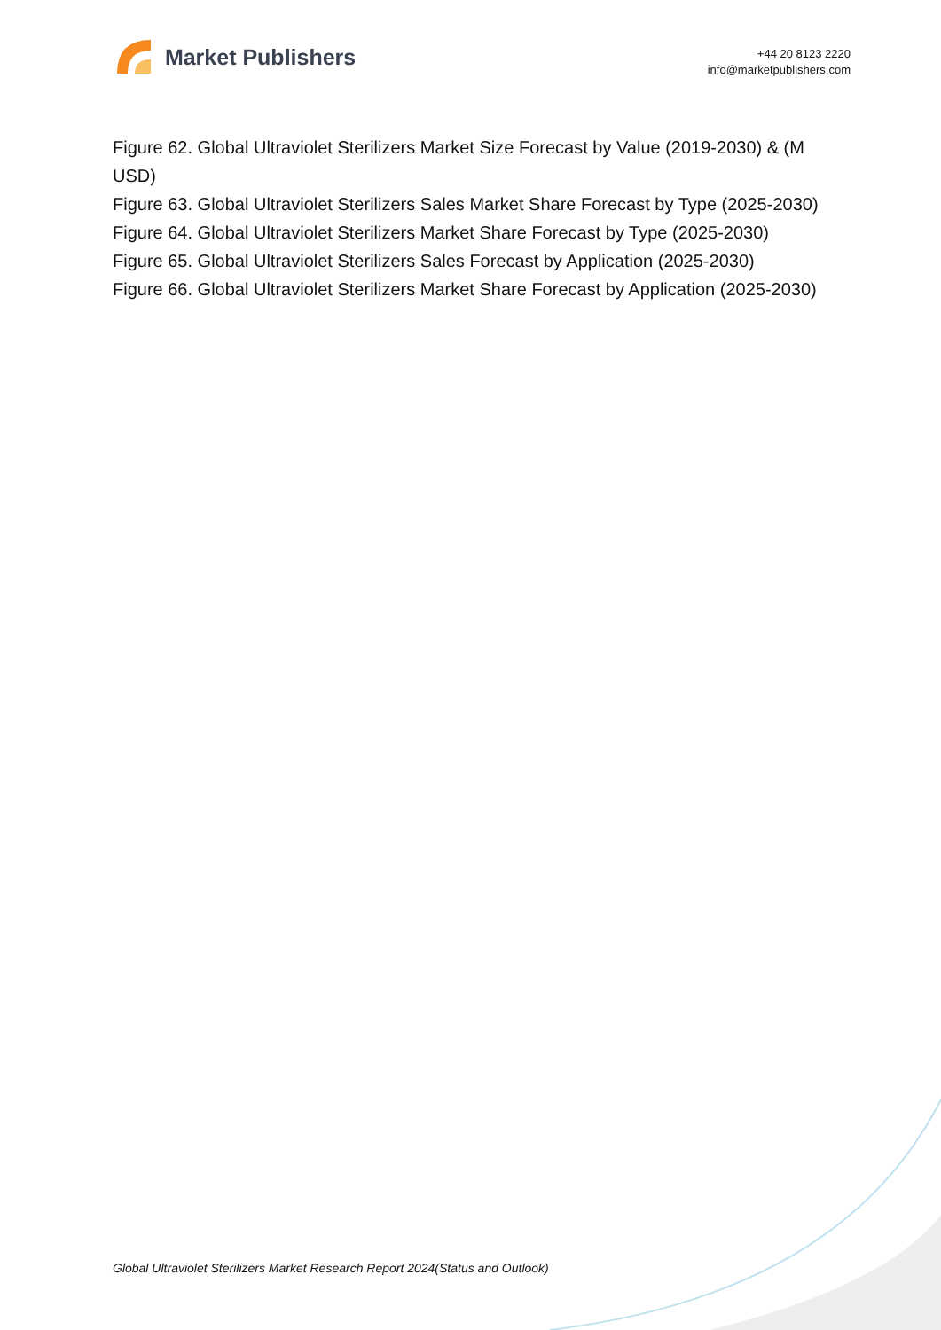Market Publishers
+44 20 8123 2220
info@marketpublishers.com
Figure 62. Global Ultraviolet Sterilizers Market Size Forecast by Value (2019-2030) & (M USD)
Figure 63. Global Ultraviolet Sterilizers Sales Market Share Forecast by Type (2025-2030)
Figure 64. Global Ultraviolet Sterilizers Market Share Forecast by Type (2025-2030)
Figure 65. Global Ultraviolet Sterilizers Sales Forecast by Application (2025-2030)
Figure 66. Global Ultraviolet Sterilizers Market Share Forecast by Application (2025-2030)
Global Ultraviolet Sterilizers Market Research Report 2024(Status and Outlook)